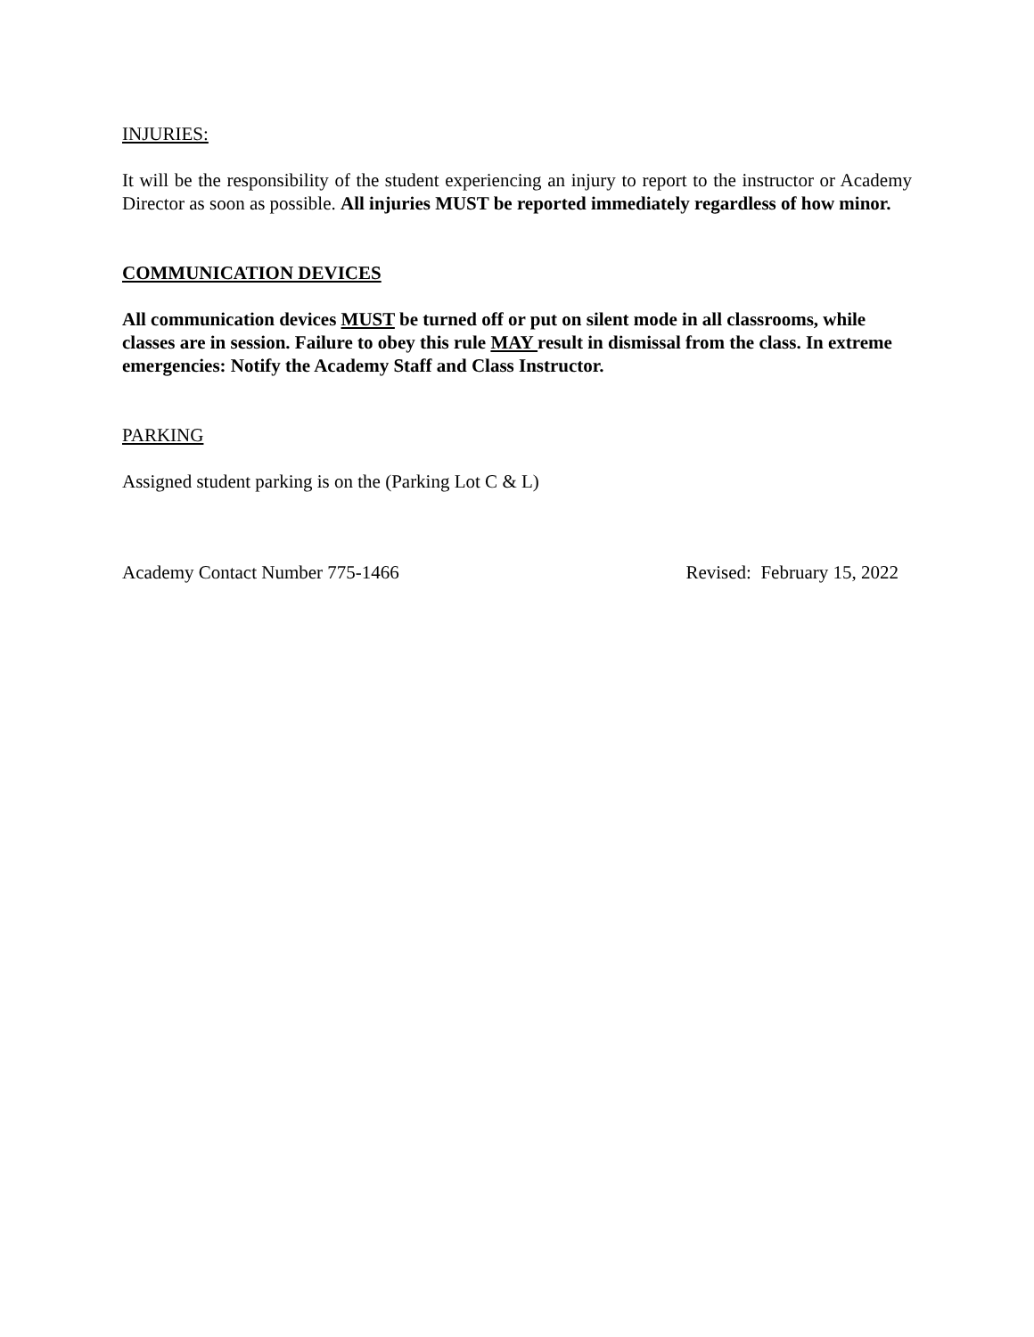INJURIES:
It will be the responsibility of the student experiencing an injury to report to the instructor or Academy Director as soon as possible. All injuries MUST be reported immediately regardless of how minor.
COMMUNICATION DEVICES
All communication devices MUST be turned off or put on silent mode in all classrooms, while classes are in session. Failure to obey this rule MAY result in dismissal from the class. In extreme emergencies: Notify the Academy Staff and Class Instructor.
PARKING
Assigned student parking is on the (Parking Lot C & L)
Academy Contact Number 775-1466 Revised: February 15, 2022